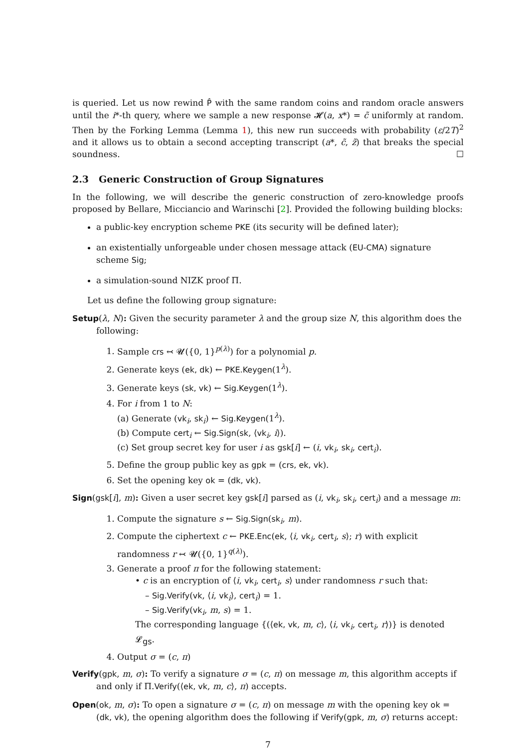is queried. Let us now rewind P̂ with the same random coins and random oracle answers until the i*-th query, where we sample a new response 𝓗(a, x*) = c̃ uniformly at random. Then by the Forking Lemma (Lemma 1), this new run succeeds with probability (ε/2T)<sup>2</sup> and it allows us to obtain a second accepting transcript (a*, c̃, z̃) that breaks the special soundness. ☐
2.3 Generic Construction of Group Signatures
In the following, we will describe the generic construction of zero-knowledge proofs proposed by Bellare, Micciancio and Warinschi [2]. Provided the following building blocks:
a public-key encryption scheme PKE (its security will be defined later);
an existentially unforgeable under chosen message attack (EU-CMA) signature scheme Sig;
a simulation-sound NIZK proof Π.
Let us define the following group signature:
Setup(λ, N): Given the security parameter λ and the group size N, this algorithm does the following:
1. Sample crs ↢ 𝓤({0, 1}<sup>p(λ)</sup>) for a polynomial p.
2. Generate keys (ek, dk) ← PKE.Keygen(1<sup>λ</sup>).
3. Generate keys (sk, vk) ← Sig.Keygen(1<sup>λ</sup>).
4. For i from 1 to N:
(a) Generate (vk<sub>i</sub>, sk<sub>i</sub>) ← Sig.Keygen(1<sup>λ</sup>).
(b) Compute cert<sub>i</sub> ← Sig.Sign(sk, ⟨vk<sub>i</sub>, i⟩).
(c) Set group secret key for user i as gsk[i] ← (i, vk<sub>i</sub>, sk<sub>i</sub>, cert<sub>i</sub>).
5. Define the group public key as gpk = (crs, ek, vk).
6. Set the opening key ok = (dk, vk).
Sign(gsk[i], m): Given a user secret key gsk[i] parsed as (i, vk<sub>i</sub>, sk<sub>i</sub>, cert<sub>i</sub>) and a message m:
1. Compute the signature s ← Sig.Sign(sk<sub>i</sub>, m).
2. Compute the ciphertext c ← PKE.Enc(ek, ⟨i, vk<sub>i</sub>, cert<sub>i</sub>, s⟩; r) with explicit randomness r ↢ 𝓤({0, 1}<sup>q(λ)</sup>).
3. Generate a proof π for the following statement:
• c is an encryption of ⟨i, vk<sub>i</sub>, cert<sub>i</sub>, s⟩ under randomness r such that:
– Sig.Verify(vk, ⟨i, vk<sub>i</sub>⟩, cert<sub>i</sub>) = 1.
– Sig.Verify(vk<sub>i</sub>, m, s) = 1.
The corresponding language {(⟨ek, vk, m, c⟩, ⟨i, vk<sub>i</sub>, cert<sub>i</sub>, r⟩)} is denoted 𝓛<sub>gs</sub>.
4. Output σ = (c, π)
Verify(gpk, m, σ): To verify a signature σ = (c, π) on message m, this algorithm accepts if and only if Π.Verify(⟨ek, vk, m, c⟩, π) accepts.
Open(ok, m, σ): To open a signature σ = (c, π) on message m with the opening key ok = (dk, vk), the opening algorithm does the following if Verify(gpk, m, σ) returns accept:
7